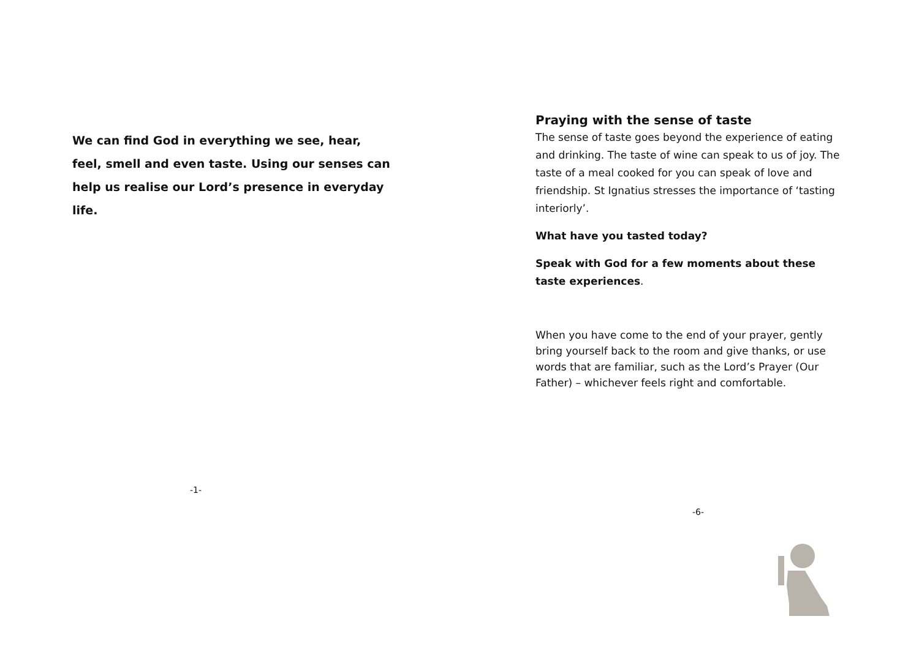We can find God in everything we see, hear, feel, smell and even taste. Using our senses can help us realise our Lord’s presence in everyday life.
-1-
Praying with the sense of taste
The sense of taste goes beyond the experience of eating and drinking. The taste of wine can speak to us of joy. The taste of a meal cooked for you can speak of love and friendship. St Ignatius stresses the importance of ‘tasting interiorly’.
What have you tasted today?
Speak with God for a few moments about these taste experiences.
When you have come to the end of your prayer, gently bring yourself back to the room and give thanks, or use words that are familiar, such as the Lord’s Prayer (Our Father) – whichever feels right and comfortable.
-6-